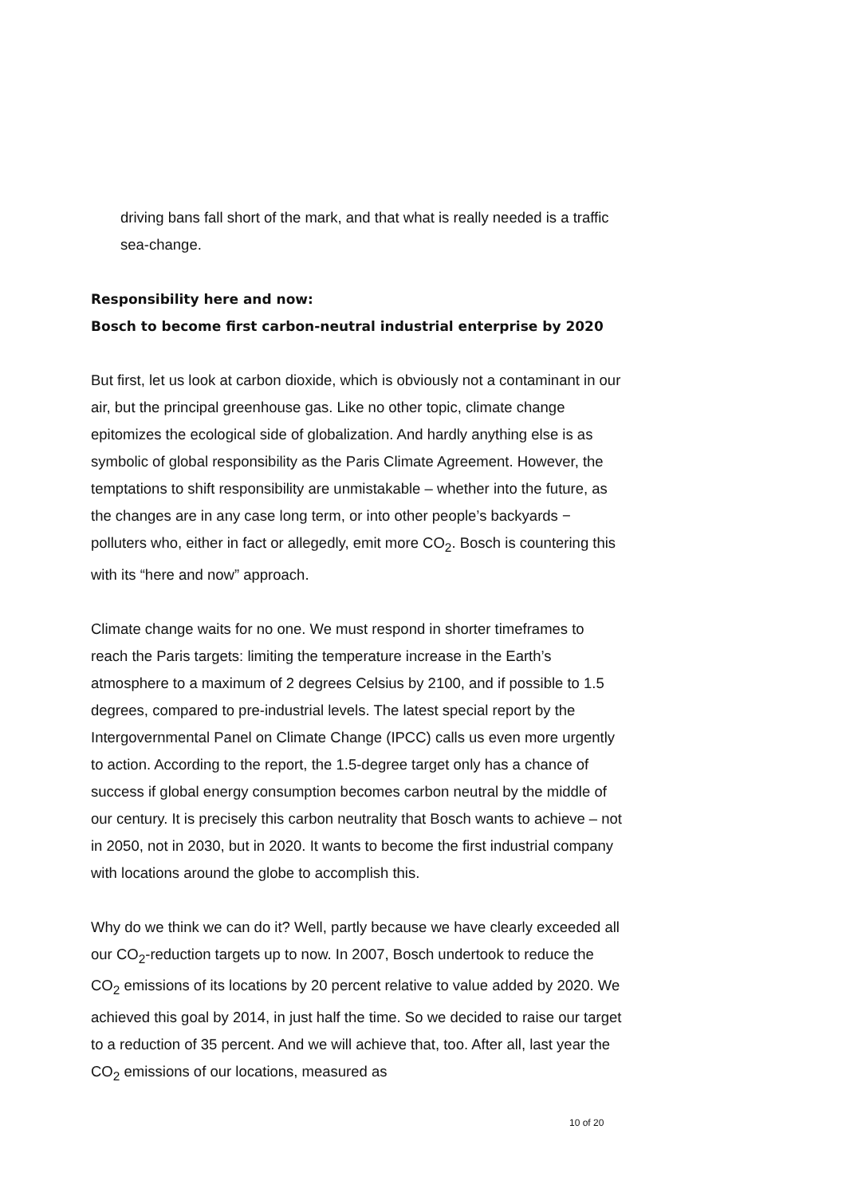driving bans fall short of the mark, and that what is really needed is a traffic sea-change.
Responsibility here and now:
Bosch to become first carbon-neutral industrial enterprise by 2020
But first, let us look at carbon dioxide, which is obviously not a contaminant in our air, but the principal greenhouse gas. Like no other topic, climate change epitomizes the ecological side of globalization. And hardly anything else is as symbolic of global responsibility as the Paris Climate Agreement. However, the temptations to shift responsibility are unmistakable – whether into the future, as the changes are in any case long term, or into other people’s backyards − polluters who, either in fact or allegedly, emit more CO<sub>2</sub>. Bosch is countering this with its “here and now” approach.
Climate change waits for no one. We must respond in shorter timeframes to reach the Paris targets: limiting the temperature increase in the Earth’s atmosphere to a maximum of 2 degrees Celsius by 2100, and if possible to 1.5 degrees, compared to pre-industrial levels. The latest special report by the Intergovernmental Panel on Climate Change (IPCC) calls us even more urgently to action. According to the report, the 1.5-degree target only has a chance of success if global energy consumption becomes carbon neutral by the middle of our century. It is precisely this carbon neutrality that Bosch wants to achieve – not in 2050, not in 2030, but in 2020. It wants to become the first industrial company with locations around the globe to accomplish this.
Why do we think we can do it? Well, partly because we have clearly exceeded all our CO<sub>2</sub>-reduction targets up to now. In 2007, Bosch undertook to reduce the CO<sub>2</sub> emissions of its locations by 20 percent relative to value added by 2020. We achieved this goal by 2014, in just half the time. So we decided to raise our target to a reduction of 35 percent. And we will achieve that, too. After all, last year the CO<sub>2</sub> emissions of our locations, measured as
10 of 20